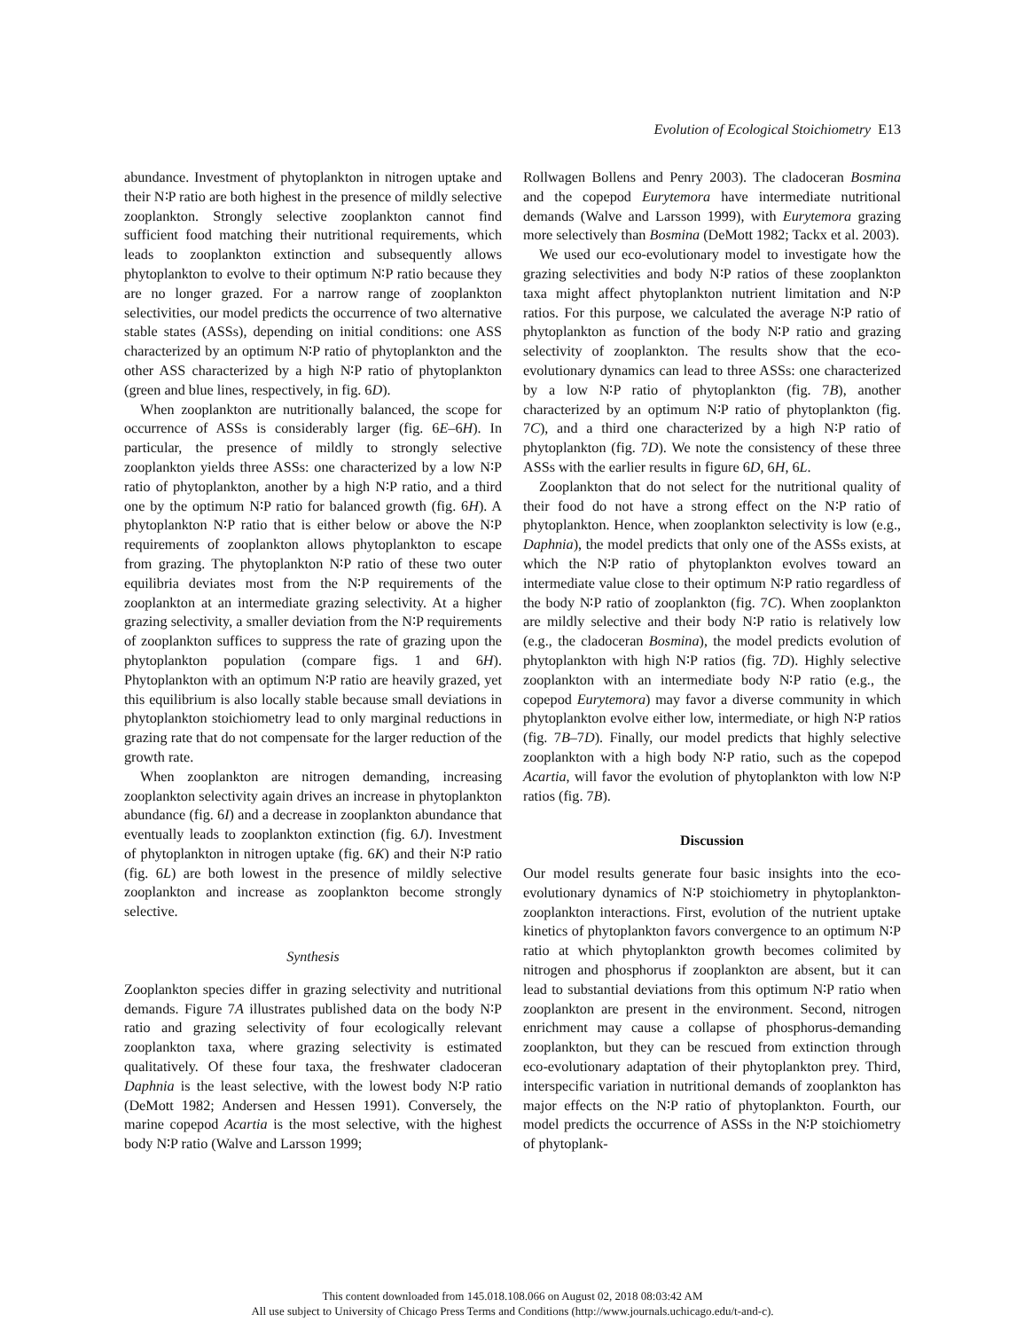Evolution of Ecological Stoichiometry E13
abundance. Investment of phytoplankton in nitrogen uptake and their N∶P ratio are both highest in the presence of mildly selective zooplankton. Strongly selective zooplankton cannot find sufficient food matching their nutritional requirements, which leads to zooplankton extinction and subsequently allows phytoplankton to evolve to their optimum N∶P ratio because they are no longer grazed. For a narrow range of zooplankton selectivities, our model predicts the occurrence of two alternative stable states (ASSs), depending on initial conditions: one ASS characterized by an optimum N∶P ratio of phytoplankton and the other ASS characterized by a high N∶P ratio of phytoplankton (green and blue lines, respectively, in fig. 6D).
When zooplankton are nutritionally balanced, the scope for occurrence of ASSs is considerably larger (fig. 6E–6H). In particular, the presence of mildly to strongly selective zooplankton yields three ASSs: one characterized by a low N∶P ratio of phytoplankton, another by a high N∶P ratio, and a third one by the optimum N∶P ratio for balanced growth (fig. 6H). A phytoplankton N∶P ratio that is either below or above the N∶P requirements of zooplankton allows phytoplankton to escape from grazing. The phytoplankton N∶P ratio of these two outer equilibria deviates most from the N∶P requirements of the zooplankton at an intermediate grazing selectivity. At a higher grazing selectivity, a smaller deviation from the N∶P requirements of zooplankton suffices to suppress the rate of grazing upon the phytoplankton population (compare figs. 1 and 6H). Phytoplankton with an optimum N∶P ratio are heavily grazed, yet this equilibrium is also locally stable because small deviations in phytoplankton stoichiometry lead to only marginal reductions in grazing rate that do not compensate for the larger reduction of the growth rate.
When zooplankton are nitrogen demanding, increasing zooplankton selectivity again drives an increase in phytoplankton abundance (fig. 6I) and a decrease in zooplankton abundance that eventually leads to zooplankton extinction (fig. 6J). Investment of phytoplankton in nitrogen uptake (fig. 6K) and their N∶P ratio (fig. 6L) are both lowest in the presence of mildly selective zooplankton and increase as zooplankton become strongly selective.
Synthesis
Zooplankton species differ in grazing selectivity and nutritional demands. Figure 7A illustrates published data on the body N∶P ratio and grazing selectivity of four ecologically relevant zooplankton taxa, where grazing selectivity is estimated qualitatively. Of these four taxa, the freshwater cladoceran Daphnia is the least selective, with the lowest body N∶P ratio (DeMott 1982; Andersen and Hessen 1991). Conversely, the marine copepod Acartia is the most selective, with the highest body N∶P ratio (Walve and Larsson 1999;
Rollwagen Bollens and Penry 2003). The cladoceran Bosmina and the copepod Eurytemora have intermediate nutritional demands (Walve and Larsson 1999), with Eurytemora grazing more selectively than Bosmina (DeMott 1982; Tackx et al. 2003).
We used our eco-evolutionary model to investigate how the grazing selectivities and body N∶P ratios of these zooplankton taxa might affect phytoplankton nutrient limitation and N∶P ratios. For this purpose, we calculated the average N∶P ratio of phytoplankton as function of the body N∶P ratio and grazing selectivity of zooplankton. The results show that the eco-evolutionary dynamics can lead to three ASSs: one characterized by a low N∶P ratio of phytoplankton (fig. 7B), another characterized by an optimum N∶P ratio of phytoplankton (fig. 7C), and a third one characterized by a high N∶P ratio of phytoplankton (fig. 7D). We note the consistency of these three ASSs with the earlier results in figure 6D, 6H, 6L.
Zooplankton that do not select for the nutritional quality of their food do not have a strong effect on the N∶P ratio of phytoplankton. Hence, when zooplankton selectivity is low (e.g., Daphnia), the model predicts that only one of the ASSs exists, at which the N∶P ratio of phytoplankton evolves toward an intermediate value close to their optimum N∶P ratio regardless of the body N∶P ratio of zooplankton (fig. 7C). When zooplankton are mildly selective and their body N∶P ratio is relatively low (e.g., the cladoceran Bosmina), the model predicts evolution of phytoplankton with high N∶P ratios (fig. 7D). Highly selective zooplankton with an intermediate body N∶P ratio (e.g., the copepod Eurytemora) may favor a diverse community in which phytoplankton evolve either low, intermediate, or high N∶P ratios (fig. 7B–7D). Finally, our model predicts that highly selective zooplankton with a high body N∶P ratio, such as the copepod Acartia, will favor the evolution of phytoplankton with low N∶P ratios (fig. 7B).
Discussion
Our model results generate four basic insights into the eco-evolutionary dynamics of N∶P stoichiometry in phytoplankton-zooplankton interactions. First, evolution of the nutrient uptake kinetics of phytoplankton favors convergence to an optimum N∶P ratio at which phytoplankton growth becomes colimited by nitrogen and phosphorus if zooplankton are absent, but it can lead to substantial deviations from this optimum N∶P ratio when zooplankton are present in the environment. Second, nitrogen enrichment may cause a collapse of phosphorus-demanding zooplankton, but they can be rescued from extinction through eco-evolutionary adaptation of their phytoplankton prey. Third, interspecific variation in nutritional demands of zooplankton has major effects on the N∶P ratio of phytoplankton. Fourth, our model predicts the occurrence of ASSs in the N∶P stoichiometry of phytoplank-
This content downloaded from 145.018.108.066 on August 02, 2018 08:03:42 AM
All use subject to University of Chicago Press Terms and Conditions (http://www.journals.uchicago.edu/t-and-c).